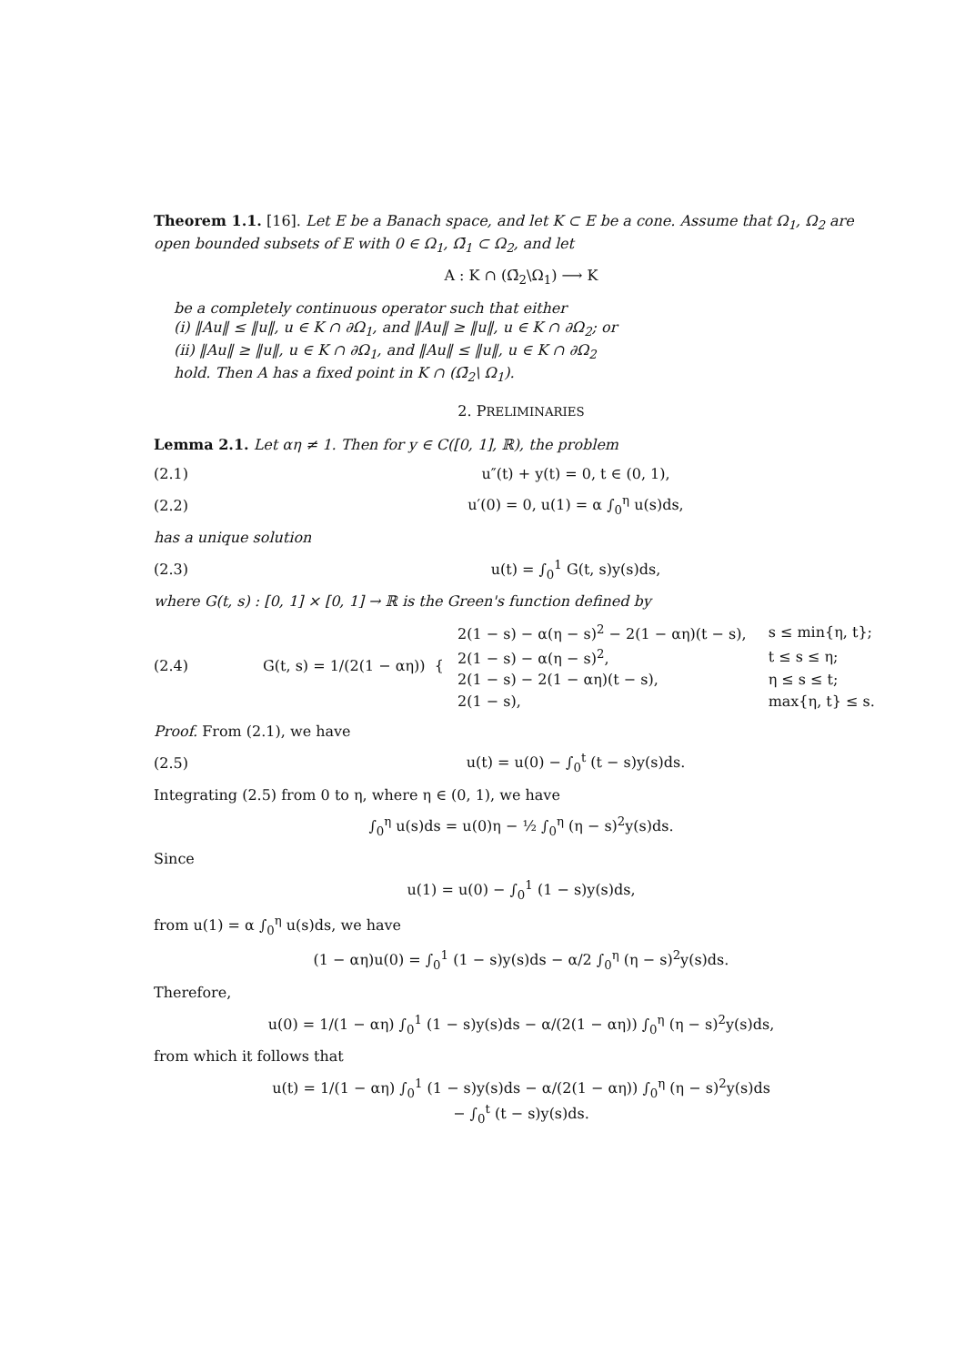Theorem 1.1. [16]. Let E be a Banach space, and let K ⊂ E be a cone. Assume that Ω<sub>1</sub>, Ω<sub>2</sub> are open bounded subsets of E with 0 ∈ Ω<sub>1</sub>, Ω̄<sub>1</sub> ⊂ Ω<sub>2</sub>, and let
A : K ∩ (Ω̄<sub>2</sub>\Ω<sub>1</sub>) ⟶ K
be a completely continuous operator such that either
(i) ‖Au‖ ≤ ‖u‖, u ∈ K ∩ ∂Ω<sub>1</sub>, and ‖Au‖ ≥ ‖u‖, u ∈ K ∩ ∂Ω<sub>2</sub>; or
(ii) ‖Au‖ ≥ ‖u‖, u ∈ K ∩ ∂Ω<sub>1</sub>, and ‖Au‖ ≤ ‖u‖, u ∈ K ∩ ∂Ω<sub>2</sub>
hold. Then A has a fixed point in K ∩ (Ω̄<sub>2</sub>\ Ω<sub>1</sub>).
2. PRELIMINARIES
Lemma 2.1. Let αη ≠ 1. Then for y ∈ C([0, 1], ℝ), the problem
(2.1) u″(t) + y(t) = 0, t ∈ (0, 1),
(2.2) u′(0) = 0, u(1) = α ∫<sub>0</sub><sup>η</sup> u(s)ds,
has a unique solution
(2.3) u(t) = ∫<sub>0</sub><sup>1</sup> G(t, s)y(s)ds,
where G(t, s) : [0, 1] × [0, 1] → ℝ is the Green's function defined by
(2.4) G(t, s) = 1/(2(1 − αη)) {
| 2(1 − s) − α(η − s)<sup>2</sup> − 2(1 − αη)(t − s), | s ≤ min{η, t}; |
| 2(1 − s) − α(η − s)<sup>2</sup>, | t ≤ s ≤ η; |
| 2(1 − s) − 2(1 − αη)(t − s), | η ≤ s ≤ t; |
| 2(1 − s), | max{η, t} ≤ s. |
Proof. From (2.1), we have
(2.5) u(t) = u(0) − ∫<sub>0</sub><sup>t</sup> (t − s)y(s)ds.
Integrating (2.5) from 0 to η, where η ∈ (0, 1), we have
∫<sub>0</sub><sup>η</sup> u(s)ds = u(0)η − ½ ∫<sub>0</sub><sup>η</sup> (η − s)<sup>2</sup>y(s)ds.
Since
u(1) = u(0) − ∫<sub>0</sub><sup>1</sup> (1 − s)y(s)ds,
from u(1) = α ∫<sub>0</sub><sup>η</sup> u(s)ds, we have
(1 − αη)u(0) = ∫<sub>0</sub><sup>1</sup> (1 − s)y(s)ds − α/2 ∫<sub>0</sub><sup>η</sup> (η − s)<sup>2</sup>y(s)ds.
Therefore,
u(0) = 1/(1 − αη) ∫<sub>0</sub><sup>1</sup> (1 − s)y(s)ds − α/(2(1 − αη)) ∫<sub>0</sub><sup>η</sup> (η − s)<sup>2</sup>y(s)ds,
from which it follows that
u(t) = 1/(1 − αη) ∫<sub>0</sub><sup>1</sup> (1 − s)y(s)ds − α/(2(1 − αη)) ∫<sub>0</sub><sup>η</sup> (η − s)<sup>2</sup>y(s)ds
− ∫<sub>0</sub><sup>t</sup> (t − s)y(s)ds.